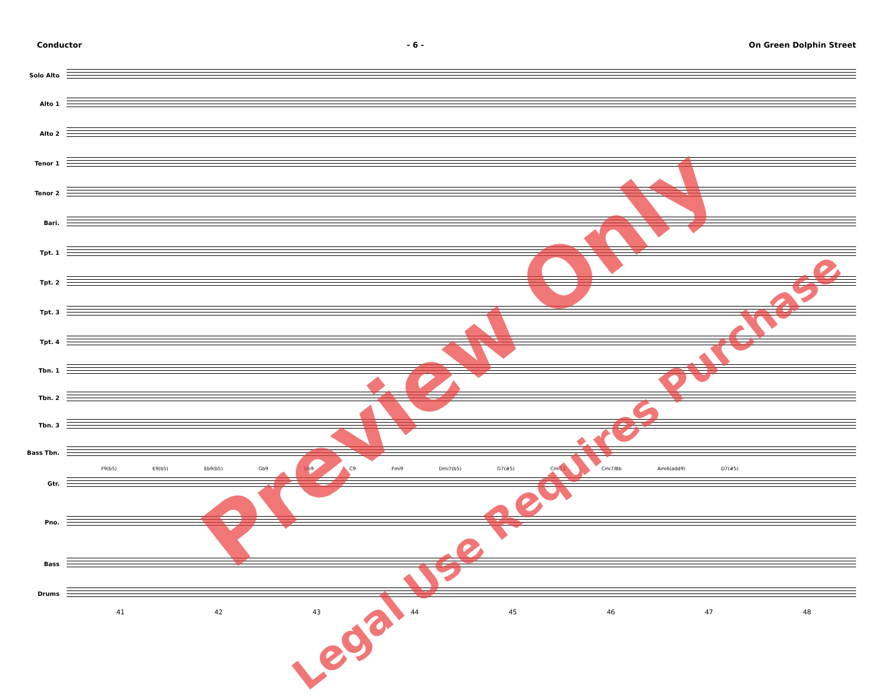Conductor - 6 - On Green Dolphin Street
Solo Alto
Alto 1
Alto 2
Tenor 1
Tenor 2
Bari.
Tpt. 1
Tpt. 2
Tpt. 3
Tpt. 4
Tbn. 1
Tbn. 2
Tbn. 3
Bass Tbn.
F9(b5) E9(b5) Eb9(b5) Gb9 Db9 C9 Fmi9 Dmi7(b5) G7(#5) Cmi11 Cmi7/Bb Ami6(add9) D7(#5)
Gtr.
Pno.
Bass
Drums
41 42 43 44 45 46 47 48
Preview Only
Legal Use Requires Purchase